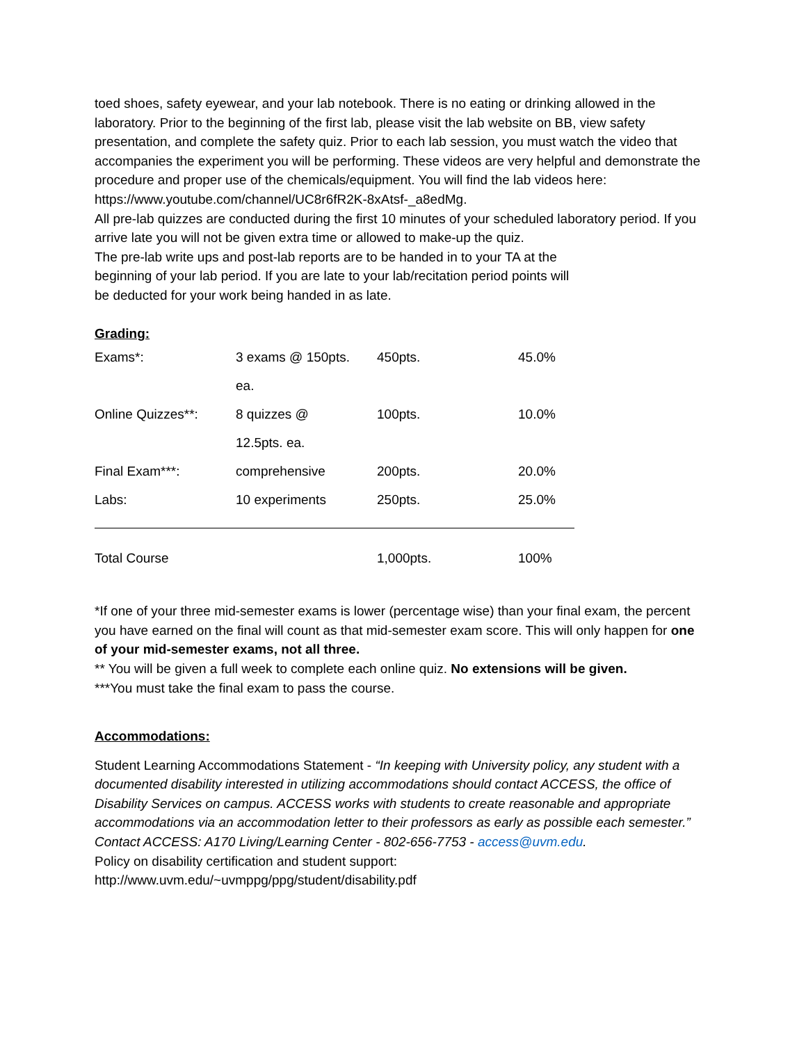toed shoes, safety eyewear, and your lab notebook. There is no eating or drinking allowed in the laboratory. Prior to the beginning of the first lab, please visit the lab website on BB, view safety presentation, and complete the safety quiz. Prior to each lab session, you must watch the video that accompanies the experiment you will be performing. These videos are very helpful and demonstrate the procedure and proper use of the chemicals/equipment. You will find the lab videos here: https://www.youtube.com/channel/UC8r6fR2K-8xAtsf-_a8edMg.
All pre-lab quizzes are conducted during the first 10 minutes of your scheduled laboratory period. If you arrive late you will not be given extra time or allowed to make-up the quiz.
The pre-lab write ups and post-lab reports are to be handed in to your TA at the
beginning of your lab period. If you are late to your lab/recitation period points will
be deducted for your work being handed in as late.
Grading:
| Exams*: | 3 exams @ 150pts. ea. | 450pts. | 45.0% |
| Online Quizzes**: | 8 quizzes @ 12.5pts. ea. | 100pts. | 10.0% |
| Final Exam***: | comprehensive | 200pts. | 20.0% |
| Labs: | 10 experiments | 250pts. | 25.0% |
| Total Course | | 1,000pts. | 100% |
*If one of your three mid-semester exams is lower (percentage wise) than your final exam, the percent you have earned on the final will count as that mid-semester exam score. This will only happen for one of your mid-semester exams, not all three.
** You will be given a full week to complete each online quiz. No extensions will be given.
***You must take the final exam to pass the course.
Accommodations:
Student Learning Accommodations Statement - “In keeping with University policy, any student with a documented disability interested in utilizing accommodations should contact ACCESS, the office of Disability Services on campus. ACCESS works with students to create reasonable and appropriate accommodations via an accommodation letter to their professors as early as possible each semester.” Contact ACCESS: A170 Living/Learning Center - 802-656-7753 - access@uvm.edu.
Policy on disability certification and student support:
http://www.uvm.edu/~uvmppg/ppg/student/disability.pdf